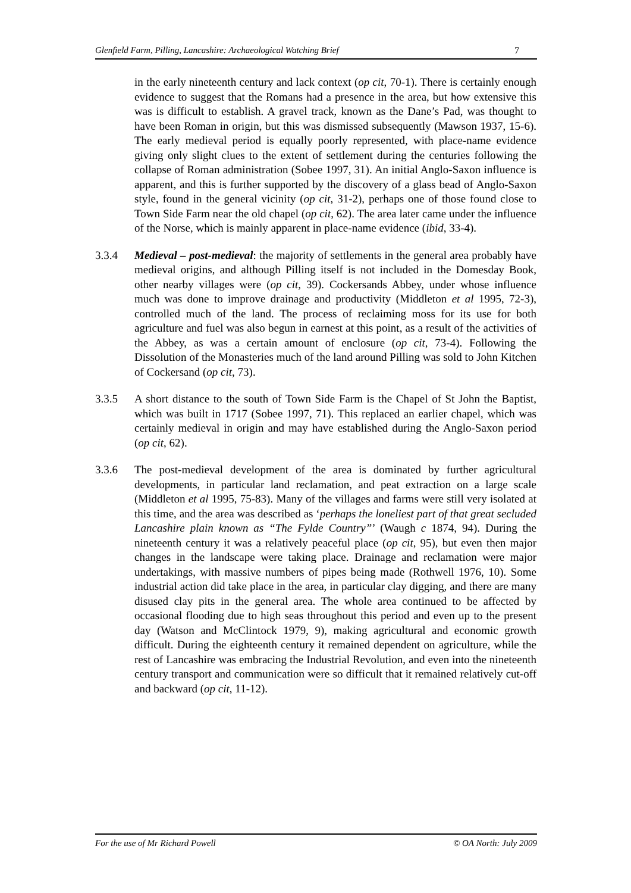Glenfield Farm, Pilling, Lancashire: Archaeological Watching Brief 7
in the early nineteenth century and lack context (op cit, 70-1). There is certainly enough evidence to suggest that the Romans had a presence in the area, but how extensive this was is difficult to establish. A gravel track, known as the Dane’s Pad, was thought to have been Roman in origin, but this was dismissed subsequently (Mawson 1937, 15-6). The early medieval period is equally poorly represented, with place-name evidence giving only slight clues to the extent of settlement during the centuries following the collapse of Roman administration (Sobee 1997, 31). An initial Anglo-Saxon influence is apparent, and this is further supported by the discovery of a glass bead of Anglo-Saxon style, found in the general vicinity (op cit, 31-2), perhaps one of those found close to Town Side Farm near the old chapel (op cit, 62). The area later came under the influence of the Norse, which is mainly apparent in place-name evidence (ibid, 33-4).
3.3.4 Medieval – post-medieval: the majority of settlements in the general area probably have medieval origins, and although Pilling itself is not included in the Domesday Book, other nearby villages were (op cit, 39). Cockersands Abbey, under whose influence much was done to improve drainage and productivity (Middleton et al 1995, 72-3), controlled much of the land. The process of reclaiming moss for its use for both agriculture and fuel was also begun in earnest at this point, as a result of the activities of the Abbey, as was a certain amount of enclosure (op cit, 73-4). Following the Dissolution of the Monasteries much of the land around Pilling was sold to John Kitchen of Cockersand (op cit, 73).
3.3.5 A short distance to the south of Town Side Farm is the Chapel of St John the Baptist, which was built in 1717 (Sobee 1997, 71). This replaced an earlier chapel, which was certainly medieval in origin and may have established during the Anglo-Saxon period (op cit, 62).
3.3.6 The post-medieval development of the area is dominated by further agricultural developments, in particular land reclamation, and peat extraction on a large scale (Middleton et al 1995, 75-83). Many of the villages and farms were still very isolated at this time, and the area was described as ‘perhaps the loneliest part of that great secluded Lancashire plain known as “The Fylde Country”’ (Waugh c 1874, 94). During the nineteenth century it was a relatively peaceful place (op cit, 95), but even then major changes in the landscape were taking place. Drainage and reclamation were major undertakings, with massive numbers of pipes being made (Rothwell 1976, 10). Some industrial action did take place in the area, in particular clay digging, and there are many disused clay pits in the general area. The whole area continued to be affected by occasional flooding due to high seas throughout this period and even up to the present day (Watson and McClintock 1979, 9), making agricultural and economic growth difficult. During the eighteenth century it remained dependent on agriculture, while the rest of Lancashire was embracing the Industrial Revolution, and even into the nineteenth century transport and communication were so difficult that it remained relatively cut-off and backward (op cit, 11-12).
For the use of Mr Richard Powell © OA North: July 2009